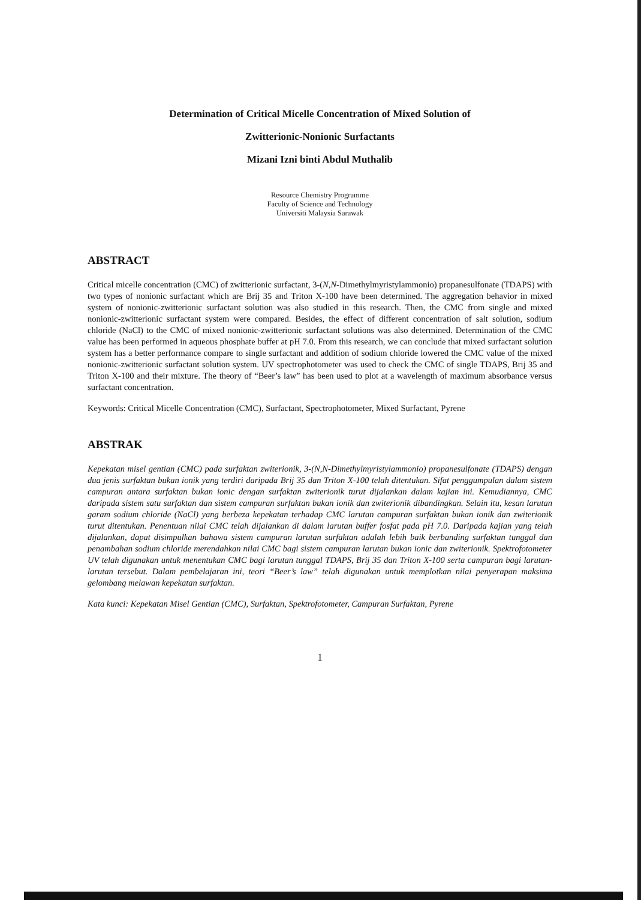Determination of Critical Micelle Concentration of Mixed Solution of
Zwitterionic-Nonionic Surfactants
Mizani Izni binti Abdul Muthalib
Resource Chemistry Programme
Faculty of Science and Technology
Universiti Malaysia Sarawak
ABSTRACT
Critical micelle concentration (CMC) of zwitterionic surfactant, 3-(N,N-Dimethylmyristylammonio) propanesulfonate (TDAPS) with two types of nonionic surfactant which are Brij 35 and Triton X-100 have been determined. The aggregation behavior in mixed system of nonionic-zwitterionic surfactant solution was also studied in this research. Then, the CMC from single and mixed nonionic-zwitterionic surfactant system were compared. Besides, the effect of different concentration of salt solution, sodium chloride (NaCl) to the CMC of mixed nonionic-zwitterionic surfactant solutions was also determined. Determination of the CMC value has been performed in aqueous phosphate buffer at pH 7.0. From this research, we can conclude that mixed surfactant solution system has a better performance compare to single surfactant and addition of sodium chloride lowered the CMC value of the mixed nonionic-zwitterionic surfactant solution system. UV spectrophotometer was used to check the CMC of single TDAPS, Brij 35 and Triton X-100 and their mixture. The theory of “Beer’s law” has been used to plot at a wavelength of maximum absorbance versus surfactant concentration.
Keywords: Critical Micelle Concentration (CMC), Surfactant, Spectrophotometer, Mixed Surfactant, Pyrene
ABSTRAK
Kepekatan misel gentian (CMC) pada surfaktan zwiterionik, 3-(N,N-Dimethylmyristylammonio) propanesulfonate (TDAPS) dengan dua jenis surfaktan bukan ionik yang terdiri daripada Brij 35 dan Triton X-100 telah ditentukan. Sifat penggumpulan dalam sistem campuran antara surfaktan bukan ionic dengan surfaktan zwiterionik turut dijalankan dalam kajian ini. Kemudiannya, CMC daripada sistem satu surfaktan dan sistem campuran surfaktan bukan ionik dan zwiterionik dibandingkan. Selain itu, kesan larutan garam sodium chloride (NaCl) yang berbeza kepekatan terhadap CMC larutan campuran surfaktan bukan ionik dan zwiterionik turut ditentukan. Penentuan nilai CMC telah dijalankan di dalam larutan buffer fosfat pada pH 7.0. Daripada kajian yang telah dijalankan, dapat disimpulkan bahawa sistem campuran larutan surfaktan adalah lebih baik berbanding surfaktan tunggal dan penambahan sodium chloride merendahkan nilai CMC bagi sistem campuran larutan bukan ionic dan zwiterionik. Spektrofotometer UV telah digunakan untuk menentukan CMC bagi larutan tunggal TDAPS, Brij 35 dan Triton X-100 serta campuran bagi larutan-larutan tersebut. Dalam pembelajaran ini, teori “Beer’s law” telah digunakan untuk memplotkan nilai penyerapan maksima gelombang melawan kepekatan surfaktan.
Kata kunci: Kepekatan Misel Gentian (CMC), Surfaktan, Spektrofotometer, Campuran Surfaktan, Pyrene
1